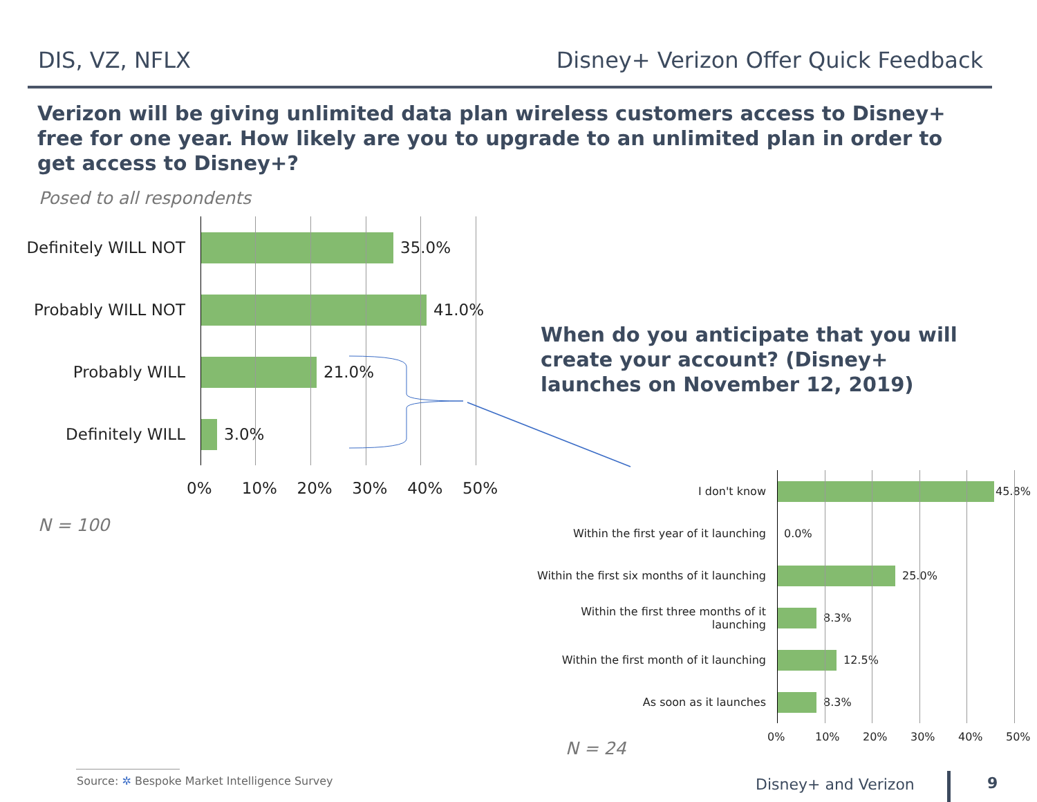DIS, VZ, NFLX Disney+ Verizon Offer Quick Feedback
Verizon will be giving unlimited data plan wireless customers access to Disney+ free for one year. How likely are you to upgrade to an unlimited plan in order to get access to Disney+?
Posed to all respondents
Definitely WILL NOT
35.0%
Probably WILL NOT 41.0%
Probably WILL 21.0%
Definitely WILL 3.0%
0% 10% 20% 30% 40% 50%
N = 100
When do you anticipate that you will create your account? (Disney+ launches on November 12, 2019)
I don't know 45.8%
Within the first year of it launching
0.0%
Within the first six months of it launching
25.0%
Within the first three months of it launching
8.3%
Within the first month of it launching
12.5%
As soon as it launches 8.3%
0% 10% 20% 30% 40% 50%
N = 24
Source: ✲ Bespoke Market Intelligence Survey
Disney+ and Verizon 9